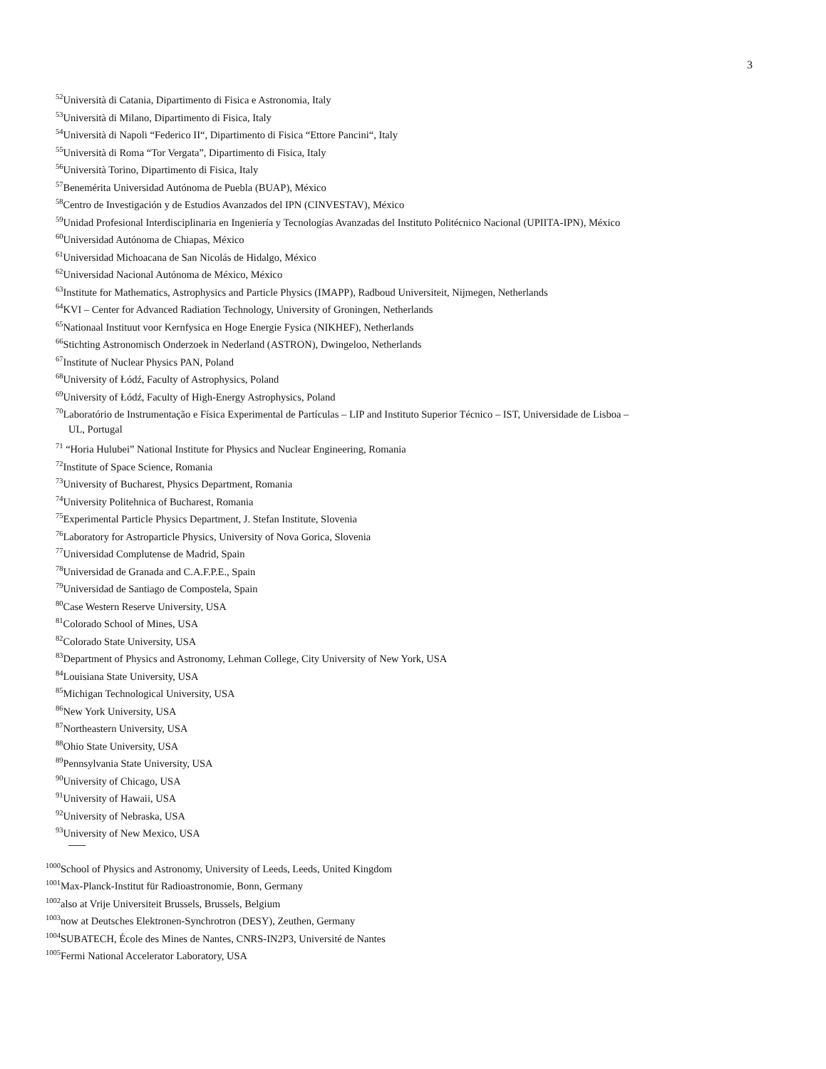3
<sup>52</sup> Università di Catania, Dipartimento di Fisica e Astronomia, Italy
<sup>53</sup> Università di Milano, Dipartimento di Fisica, Italy
<sup>54</sup> Università di Napoli “Federico II“, Dipartimento di Fisica “Ettore Pancini“, Italy
<sup>55</sup> Università di Roma “Tor Vergata”, Dipartimento di Fisica, Italy
<sup>56</sup> Università Torino, Dipartimento di Fisica, Italy
<sup>57</sup> Benemérita Universidad Autónoma de Puebla (BUAP), México
<sup>58</sup> Centro de Investigación y de Estudios Avanzados del IPN (CINVESTAV), México
<sup>59</sup> Unidad Profesional Interdisciplinaria en Ingeniería y Tecnologías Avanzadas del Instituto Politécnico Nacional (UPIITA-IPN), México
<sup>60</sup> Universidad Autónoma de Chiapas, México
<sup>61</sup> Universidad Michoacana de San Nicolás de Hidalgo, México
<sup>62</sup> Universidad Nacional Autónoma de México, México
<sup>63</sup> Institute for Mathematics, Astrophysics and Particle Physics (IMAPP), Radboud Universiteit, Nijmegen, Netherlands
<sup>64</sup>KVI – Center for Advanced Radiation Technology, University of Groningen, Netherlands
<sup>65</sup> Nationaal Instituut voor Kernfysica en Hoge Energie Fysica (NIKHEF), Netherlands
<sup>66</sup> Stichting Astronomisch Onderzoek in Nederland (ASTRON), Dwingeloo, Netherlands
<sup>67</sup> Institute of Nuclear Physics PAN, Poland
<sup>68</sup> University of Łódź, Faculty of Astrophysics, Poland
<sup>69</sup> University of Łódź, Faculty of High-Energy Astrophysics, Poland
<sup>70</sup> Laboratório de Instrumentação e Física Experimental de Partículas – LIP and Instituto Superior Técnico – IST, Universidade de Lisboa –
UL, Portugal
<sup>71</sup> “Horia Hulubei” National Institute for Physics and Nuclear Engineering, Romania
<sup>72</sup> Institute of Space Science, Romania
<sup>73</sup> University of Bucharest, Physics Department, Romania
<sup>74</sup> University Politehnica of Bucharest, Romania
<sup>75</sup> Experimental Particle Physics Department, J. Stefan Institute, Slovenia
<sup>76</sup> Laboratory for Astroparticle Physics, University of Nova Gorica, Slovenia
<sup>77</sup> Universidad Complutense de Madrid, Spain
<sup>78</sup> Universidad de Granada and C.A.F.P.E., Spain
<sup>79</sup> Universidad de Santiago de Compostela, Spain
<sup>80</sup> Case Western Reserve University, USA
<sup>81</sup> Colorado School of Mines, USA
<sup>82</sup> Colorado State University, USA
<sup>83</sup> Department of Physics and Astronomy, Lehman College, City University of New York, USA
<sup>84</sup> Louisiana State University, USA
<sup>85</sup> Michigan Technological University, USA
<sup>86</sup> New York University, USA
<sup>87</sup> Northeastern University, USA
<sup>88</sup> Ohio State University, USA
<sup>89</sup> Pennsylvania State University, USA
<sup>90</sup> University of Chicago, USA
<sup>91</sup> University of Hawaii, USA
<sup>92</sup> University of Nebraska, USA
<sup>93</sup> University of New Mexico, USA
<sup>1000</sup>School of Physics and Astronomy, University of Leeds, Leeds, United Kingdom
<sup>1001</sup>Max-Planck-Institut für Radioastronomie, Bonn, Germany
<sup>1002</sup>also at Vrije Universiteit Brussels, Brussels, Belgium
<sup>1003</sup>now at Deutsches Elektronen-Synchrotron (DESY), Zeuthen, Germany
<sup>1004</sup>SUBATECH, École des Mines de Nantes, CNRS-IN2P3, Université de Nantes
<sup>1005</sup>Fermi National Accelerator Laboratory, USA